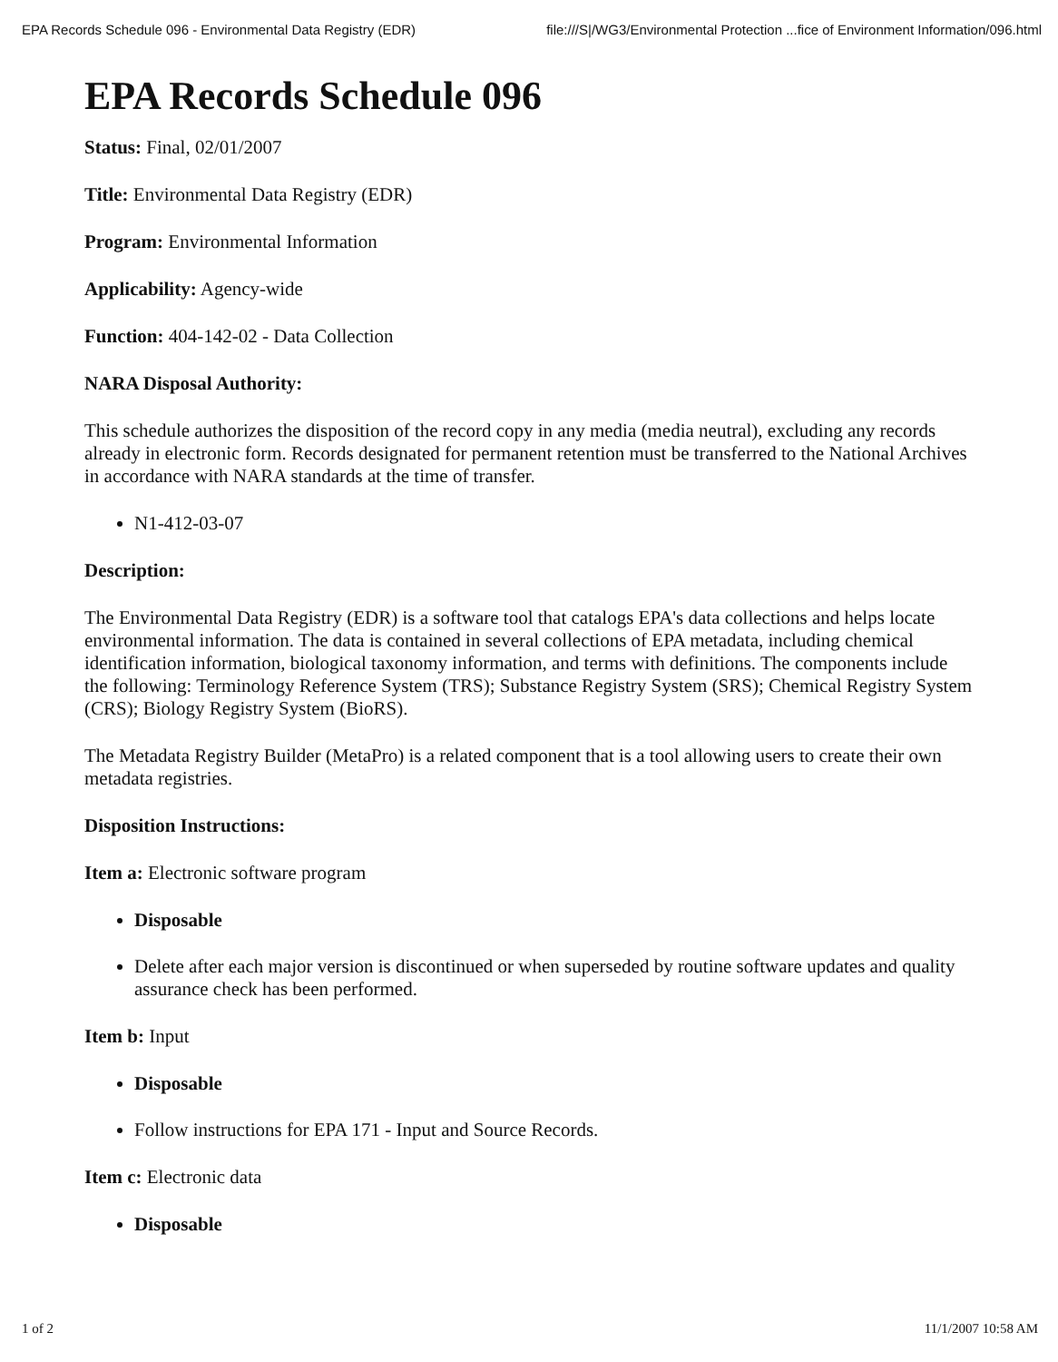EPA Records Schedule 096 - Environmental Data Registry (EDR) file:///S|/WG3/Environmental Protection ...fice of Environment Information/096.html
EPA Records Schedule 096
Status: Final, 02/01/2007
Title: Environmental Data Registry (EDR)
Program: Environmental Information
Applicability: Agency-wide
Function: 404-142-02 - Data Collection
NARA Disposal Authority:
This schedule authorizes the disposition of the record copy in any media (media neutral), excluding any records already in electronic form. Records designated for permanent retention must be transferred to the National Archives in accordance with NARA standards at the time of transfer.
N1-412-03-07
Description:
The Environmental Data Registry (EDR) is a software tool that catalogs EPA's data collections and helps locate environmental information. The data is contained in several collections of EPA metadata, including chemical identification information, biological taxonomy information, and terms with definitions. The components include the following: Terminology Reference System (TRS); Substance Registry System (SRS); Chemical Registry System (CRS); Biology Registry System (BioRS).
The Metadata Registry Builder (MetaPro) is a related component that is a tool allowing users to create their own metadata registries.
Disposition Instructions:
Item a: Electronic software program
Disposable
Delete after each major version is discontinued or when superseded by routine software updates and quality assurance check has been performed.
Item b: Input
Disposable
Follow instructions for EPA 171 - Input and Source Records.
Item c: Electronic data
Disposable
1 of 2 11/1/2007 10:58 AM